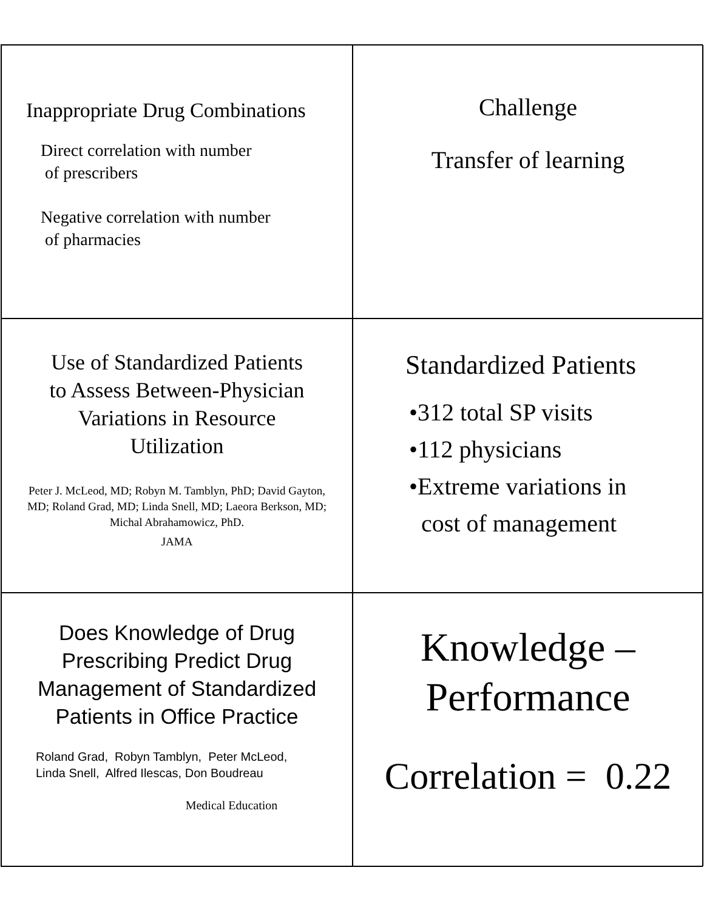Inappropriate Drug Combinations
Direct correlation with number
of prescribers
Negative correlation with number
of pharmacies
Challenge
Transfer of learning
Use of Standardized Patients
to Assess Between-Physician
Variations in Resource
Utilization
Peter J. McLeod, MD; Robyn M. Tamblyn, PhD; David Gayton, MD; Roland Grad, MD; Linda Snell, MD; Laeora Berkson, MD; Michal Abrahamowicz, PhD.
JAMA
Standardized Patients
•312 total SP visits
•112 physicians
•Extreme variations in
cost of management
Does Knowledge of Drug Prescribing Predict Drug Management of Standardized Patients in Office Practice
Roland Grad, Robyn Tamblyn, Peter McLeod,
Linda Snell, Alfred Ilescas, Don Boudreau
Medical Education
Knowledge –
Performance
Correlation = 0.22